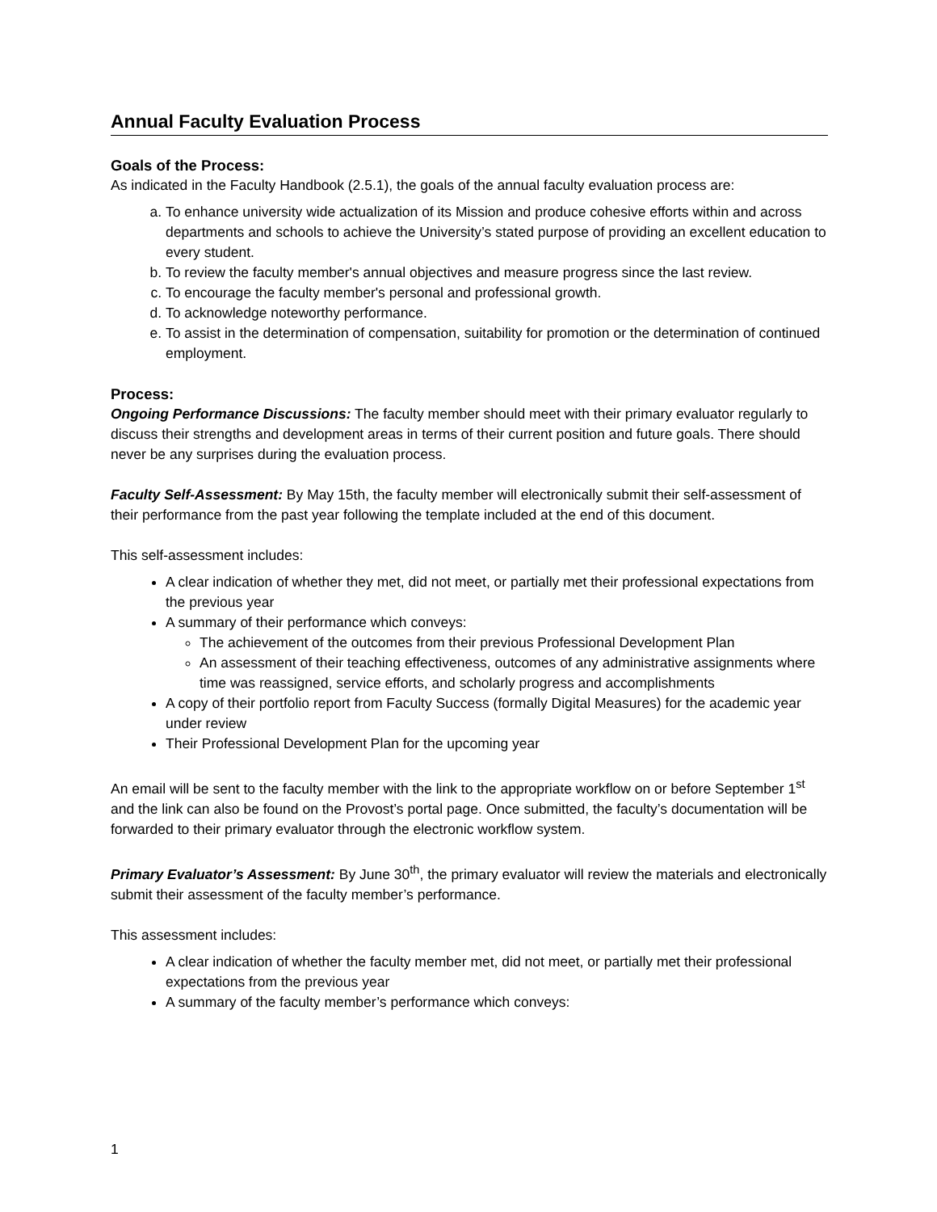Annual Faculty Evaluation Process
Goals of the Process:
As indicated in the Faculty Handbook (2.5.1), the goals of the annual faculty evaluation process are:
a. To enhance university wide actualization of its Mission and produce cohesive efforts within and across departments and schools to achieve the University’s stated purpose of providing an excellent education to every student.
b. To review the faculty member's annual objectives and measure progress since the last review.
c. To encourage the faculty member's personal and professional growth.
d. To acknowledge noteworthy performance.
e. To assist in the determination of compensation, suitability for promotion or the determination of continued employment.
Process:
Ongoing Performance Discussions: The faculty member should meet with their primary evaluator regularly to discuss their strengths and development areas in terms of their current position and future goals. There should never be any surprises during the evaluation process.
Faculty Self-Assessment: By May 15th, the faculty member will electronically submit their self-assessment of their performance from the past year following the template included at the end of this document.
This self-assessment includes:
A clear indication of whether they met, did not meet, or partially met their professional expectations from the previous year
A summary of their performance which conveys:
The achievement of the outcomes from their previous Professional Development Plan
An assessment of their teaching effectiveness, outcomes of any administrative assignments where time was reassigned, service efforts, and scholarly progress and accomplishments
A copy of their portfolio report from Faculty Success (formally Digital Measures) for the academic year under review
Their Professional Development Plan for the upcoming year
An email will be sent to the faculty member with the link to the appropriate workflow on or before September 1<sup>st</sup> and the link can also be found on the Provost’s portal page. Once submitted, the faculty’s documentation will be forwarded to their primary evaluator through the electronic workflow system.
Primary Evaluator’s Assessment: By June 30<sup>th</sup>, the primary evaluator will review the materials and electronically submit their assessment of the faculty member’s performance.
This assessment includes:
A clear indication of whether the faculty member met, did not meet, or partially met their professional expectations from the previous year
A summary of the faculty member’s performance which conveys:
1